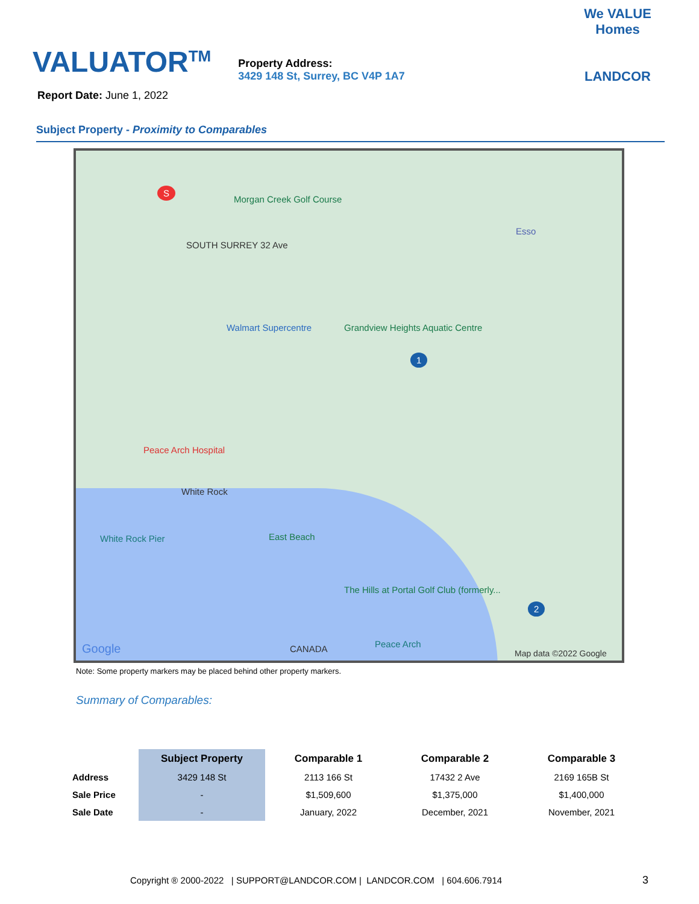VALUATOR<sup>TM</sup>
Report Date: June 1, 2022
Property Address:
3429 148 St, Surrey, BC V4P 1A7
We VALUE Homes
LANDCOR
Subject Property - Proximity to Comparables
S
Morgan Creek Golf Course
SOUTH SURREY 32 Ave
Esso
Walmart Supercentre Grandview Heights Aquatic Centre
1
Peace Arch Hospital
White Rock
White Rock Pier East Beach
The Hills at Portal Golf Club (formerly...
2
Peace Arch Google CANADA Map data ©2022 Google
Note: Some property markers may be placed behind other property markers.
Summary of Comparables:
| | Subject Property | Comparable 1 | Comparable 2 | Comparable 3 |
| Address | 3429 148 St | 2113 166 St | 17432 2 Ave | 2169 165B St |
| Sale Price | - | $1,509,600 | $1,375,000 | $1,400,000 |
| Sale Date | - | January, 2022 | December, 2021 | November, 2021 |
Copyright ® 2000-2022 | SUPPORT@LANDCOR.COM | LANDCOR.COM | 604.606.7914
3